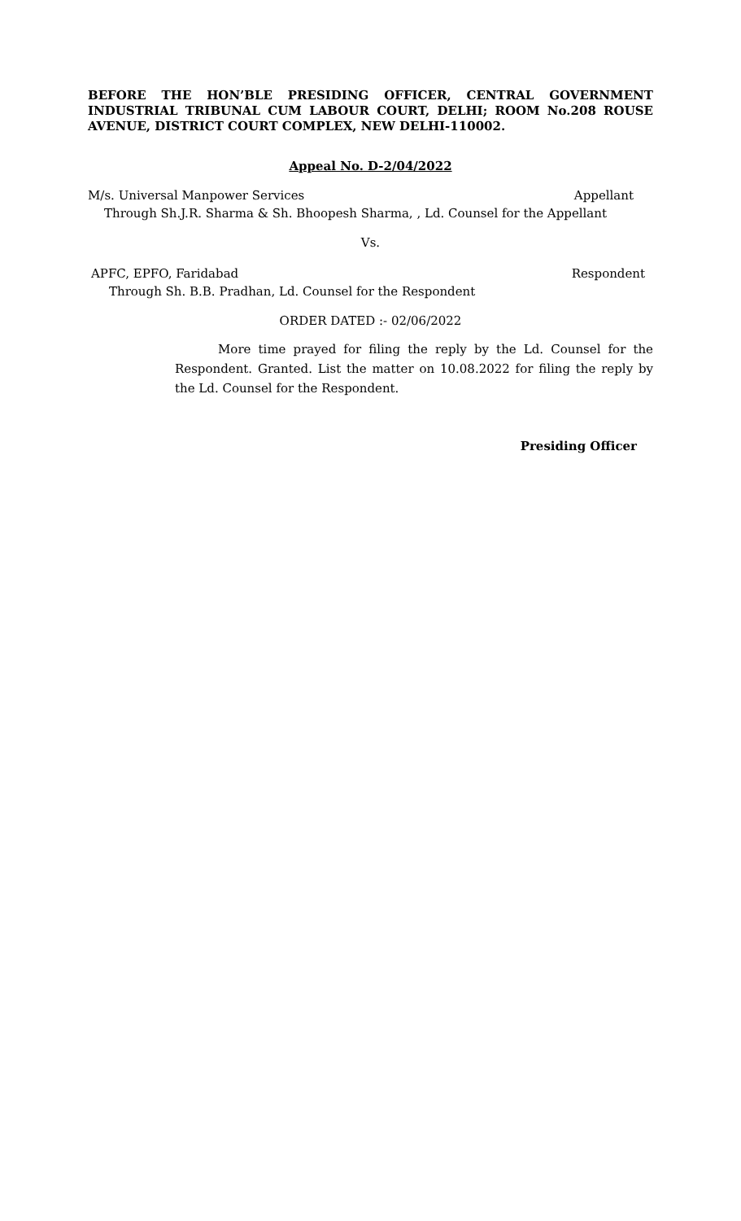BEFORE THE HON’BLE PRESIDING OFFICER, CENTRAL GOVERNMENT INDUSTRIAL TRIBUNAL CUM LABOUR COURT, DELHI; ROOM No.208 ROUSE AVENUE, DISTRICT COURT COMPLEX, NEW DELHI-110002.
Appeal No. D-2/04/2022
M/s. Universal Manpower Services Appellant
Through Sh.J.R. Sharma & Sh. Bhoopesh Sharma, , Ld. Counsel for the Appellant
Vs.
APFC, EPFO, Faridabad Respondent
Through Sh. B.B. Pradhan, Ld. Counsel for the Respondent
ORDER DATED :- 02/06/2022
More time prayed for filing the reply by the Ld. Counsel for the Respondent. Granted. List the matter on 10.08.2022 for filing the reply by the Ld. Counsel for the Respondent.
Presiding Officer